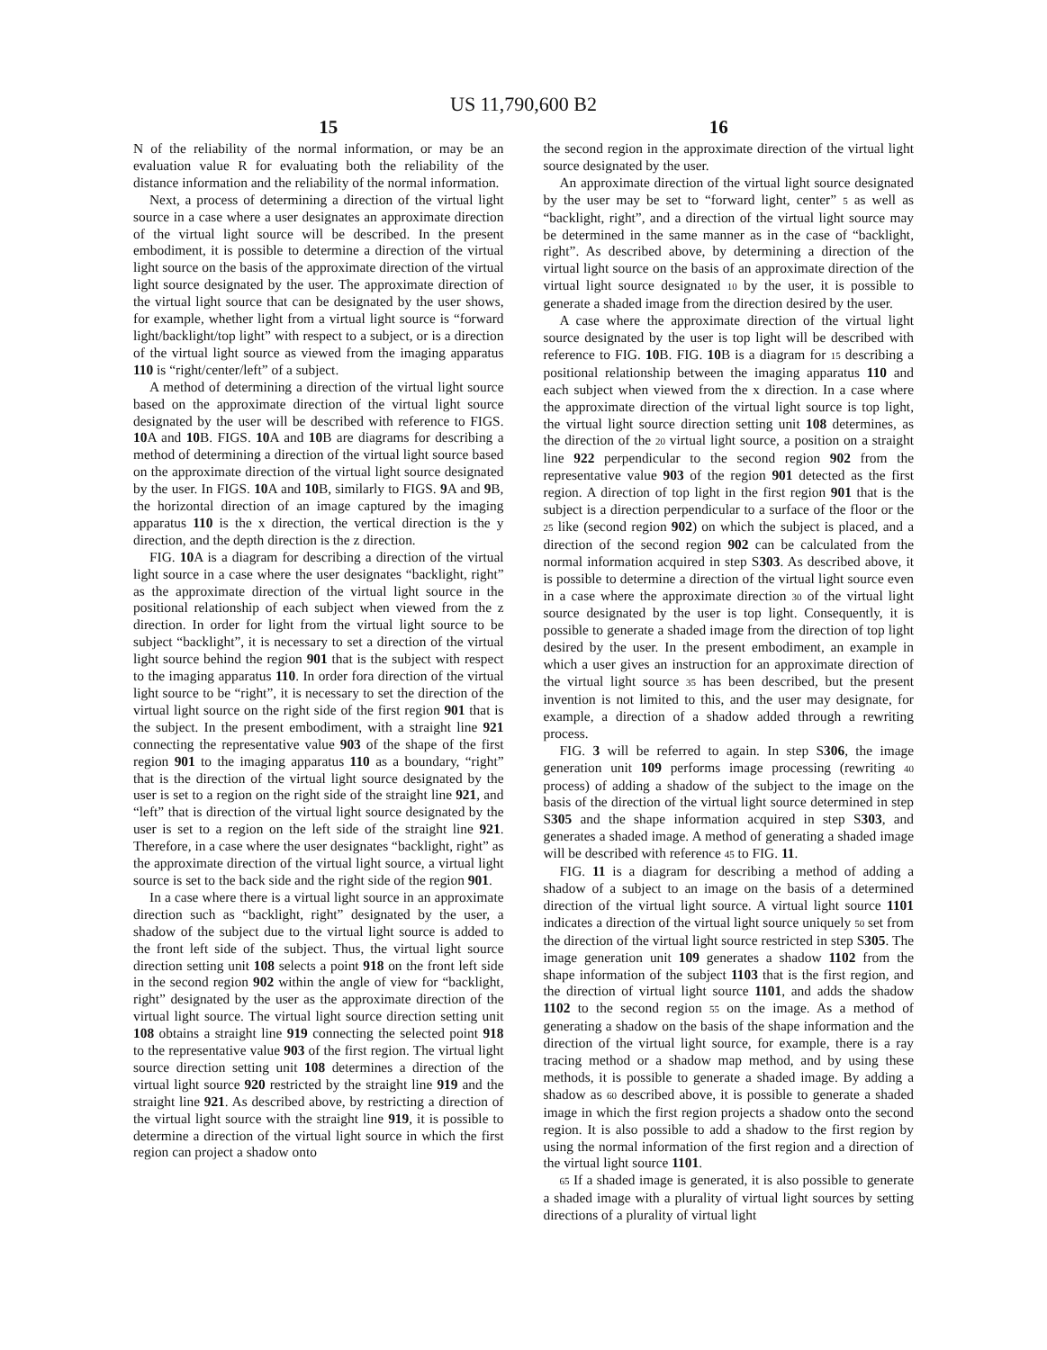US 11,790,600 B2
15 16
N of the reliability of the normal information, or may be an evaluation value R for evaluating both the reliability of the distance information and the reliability of the normal information.
Next, a process of determining a direction of the virtual light source in a case where a user designates an approximate direction of the virtual light source will be described. In the present embodiment, it is possible to determine a direction of the virtual light source on the basis of the approximate direction of the virtual light source designated by the user. The approximate direction of the virtual light source that can be designated by the user shows, for example, whether light from a virtual light source is “forward light/backlight/top light” with respect to a subject, or is a direction of the virtual light source as viewed from the imaging apparatus 110 is “right/center/left” of a subject.
A method of determining a direction of the virtual light source based on the approximate direction of the virtual light source designated by the user will be described with reference to FIGS. 10 A and 10 B. FIGS. 10 A and 10 B are diagrams for describing a method of determining a direction of the virtual light source based on the approximate direction of the virtual light source designated by the user. In FIGS. 10 A and 10 B, similarly to FIGS. 9 A and 9 B, the horizontal direction of an image captured by the imaging apparatus 110 is the x direction, the vertical direction is the y direction, and the depth direction is the z direction.
FIG. 10 A is a diagram for describing a direction of the virtual light source in a case where the user designates “backlight, right” as the approximate direction of the virtual light source in the positional relationship of each subject when viewed from the z direction. In order for light from the virtual light source to be subject “backlight”, it is necessary to set a direction of the virtual light source behind the region 901 that is the subject with respect to the imaging apparatus 110. In order fora direction of the virtual light source to be “right”, it is necessary to set the direction of the virtual light source on the right side of the first region 901 that is the subject. In the present embodiment, with a straight line 921 connecting the representative value 903 of the shape of the first region 901 to the imaging apparatus 110 as a boundary, “right” that is the direction of the virtual light source designated by the user is set to a region on the right side of the straight line 921, and “left” that is direction of the virtual light source designated by the user is set to a region on the left side of the straight line 921. Therefore, in a case where the user designates “backlight, right” as the approximate direction of the virtual light source, a virtual light source is set to the back side and the right side of the region 901.
In a case where there is a virtual light source in an approximate direction such as “backlight, right” designated by the user, a shadow of the subject due to the virtual light source is added to the front left side of the subject. Thus, the virtual light source direction setting unit 108 selects a point 918 on the front left side in the second region 902 within the angle of view for “backlight, right” designated by the user as the approximate direction of the virtual light source. The virtual light source direction setting unit 108 obtains a straight line 919 connecting the selected point 918 to the representative value 903 of the first region. The virtual light source direction setting unit 108 determines a direction of the virtual light source 920 restricted by the straight line 919 and the straight line 921. As described above, by restricting a direction of the virtual light source with the straight line 919, it is possible to determine a direction of the virtual light source in which the first region can project a shadow onto
the second region in the approximate direction of the virtual light source designated by the user.
An approximate direction of the virtual light source designated by the user may be set to “forward light, center” 5 as well as “backlight, right”, and a direction of the virtual light source may be determined in the same manner as in the case of “backlight, right”. As described above, by determining a direction of the virtual light source on the basis of an approximate direction of the virtual light source designated 10 by the user, it is possible to generate a shaded image from the direction desired by the user.
A case where the approximate direction of the virtual light source designated by the user is top light will be described with reference to FIG. 10 B. FIG. 10 B is a diagram for 15 describing a positional relationship between the imaging apparatus 110 and each subject when viewed from the x direction. In a case where the approximate direction of the virtual light source is top light, the virtual light source direction setting unit 108 determines, as the direction of the 20 virtual light source, a position on a straight line 922 perpendicular to the second region 902 from the representative value 903 of the region 901 detected as the first region. A direction of top light in the first region 901 that is the subject is a direction perpendicular to a surface of the floor or the 25 like (second region 902) on which the subject is placed, and a direction of the second region 902 can be calculated from the normal information acquired in step S303. As described above, it is possible to determine a direction of the virtual light source even in a case where the approximate direction 30 of the virtual light source designated by the user is top light. Consequently, it is possible to generate a shaded image from the direction of top light desired by the user. In the present embodiment, an example in which a user gives an instruction for an approximate direction of the virtual light source 35 has been described, but the present invention is not limited to this, and the user may designate, for example, a direction of a shadow added through a rewriting process.
FIG. 3 will be referred to again. In step S306, the image generation unit 109 performs image processing (rewriting 40 process) of adding a shadow of the subject to the image on the basis of the direction of the virtual light source determined in step S305 and the shape information acquired in step S303, and generates a shaded image. A method of generating a shaded image will be described with reference 45 to FIG. 11.
FIG. 11 is a diagram for describing a method of adding a shadow of a subject to an image on the basis of a determined direction of the virtual light source. A virtual light source 1101 indicates a direction of the virtual light source uniquely 50 set from the direction of the virtual light source restricted in step S305. The image generation unit 109 generates a shadow 1102 from the shape information of the subject 1103 that is the first region, and the direction of virtual light source 1101, and adds the shadow 1102 to the second region 55 on the image. As a method of generating a shadow on the basis of the shape information and the direction of the virtual light source, for example, there is a ray tracing method or a shadow map method, and by using these methods, it is possible to generate a shaded image. By adding a shadow as 60 described above, it is possible to generate a shaded image in which the first region projects a shadow onto the second region. It is also possible to add a shadow to the first region by using the normal information of the first region and a direction of the virtual light source 1101.
65 If a shaded image is generated, it is also possible to generate a shaded image with a plurality of virtual light sources by setting directions of a plurality of virtual light